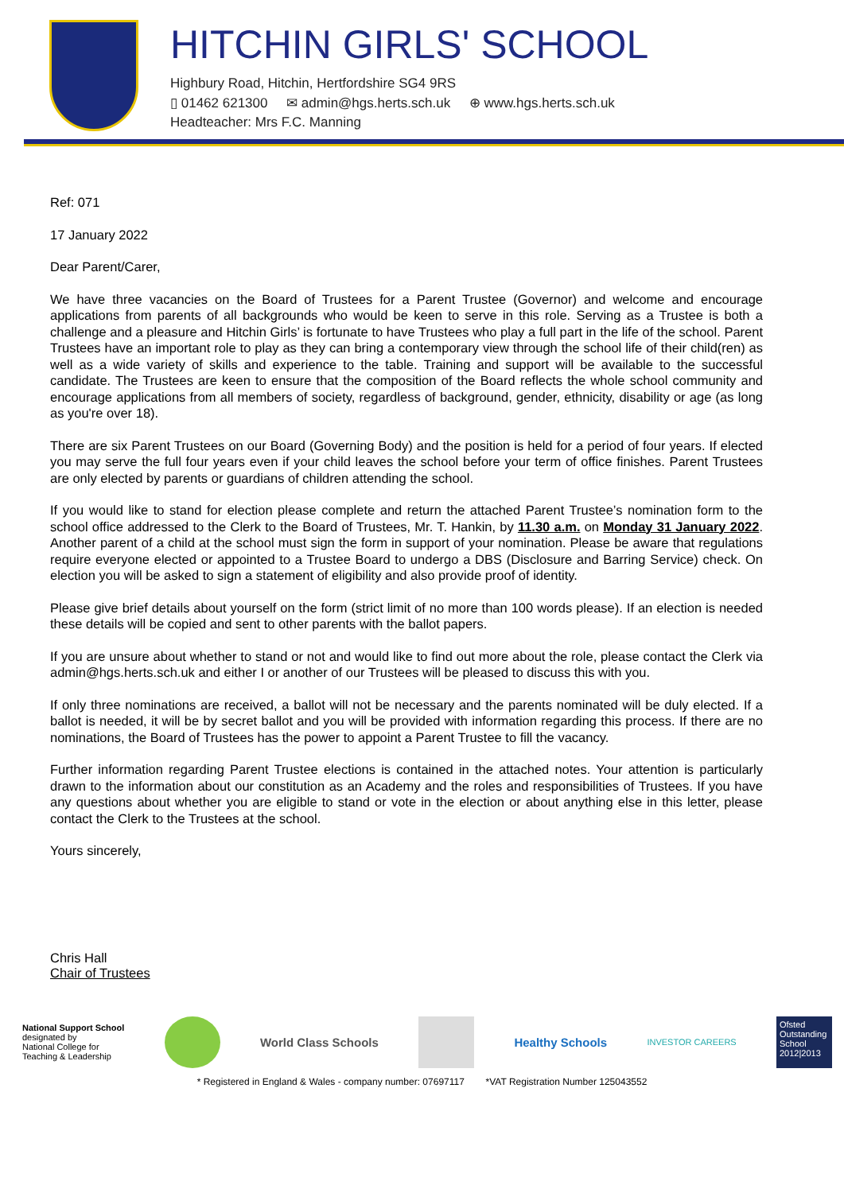HITCHIN GIRLS' SCHOOL
Highbury Road, Hitchin, Hertfordshire SG4 9RS
▯ 01462 621300 ✉ admin@hgs.herts.sch.uk ⊕ www.hgs.herts.sch.uk
Headteacher: Mrs F.C. Manning
Ref: 071
17 January 2022
Dear Parent/Carer,
We have three vacancies on the Board of Trustees for a Parent Trustee (Governor) and welcome and encourage applications from parents of all backgrounds who would be keen to serve in this role. Serving as a Trustee is both a challenge and a pleasure and Hitchin Girls’ is fortunate to have Trustees who play a full part in the life of the school. Parent Trustees have an important role to play as they can bring a contemporary view through the school life of their child(ren) as well as a wide variety of skills and experience to the table. Training and support will be available to the successful candidate. The Trustees are keen to ensure that the composition of the Board reflects the whole school community and encourage applications from all members of society, regardless of background, gender, ethnicity, disability or age (as long as you're over 18).
There are six Parent Trustees on our Board (Governing Body) and the position is held for a period of four years. If elected you may serve the full four years even if your child leaves the school before your term of office finishes. Parent Trustees are only elected by parents or guardians of children attending the school.
If you would like to stand for election please complete and return the attached Parent Trustee’s nomination form to the school office addressed to the Clerk to the Board of Trustees, Mr. T. Hankin, by 11.30 a.m. on Monday 31 January 2022. Another parent of a child at the school must sign the form in support of your nomination. Please be aware that regulations require everyone elected or appointed to a Trustee Board to undergo a DBS (Disclosure and Barring Service) check. On election you will be asked to sign a statement of eligibility and also provide proof of identity.
Please give brief details about yourself on the form (strict limit of no more than 100 words please). If an election is needed these details will be copied and sent to other parents with the ballot papers.
If you are unsure about whether to stand or not and would like to find out more about the role, please contact the Clerk via admin@hgs.herts.sch.uk and either I or another of our Trustees will be pleased to discuss this with you.
If only three nominations are received, a ballot will not be necessary and the parents nominated will be duly elected. If a ballot is needed, it will be by secret ballot and you will be provided with information regarding this process. If there are no nominations, the Board of Trustees has the power to appoint a Parent Trustee to fill the vacancy.
Further information regarding Parent Trustee elections is contained in the attached notes. Your attention is particularly drawn to the information about our constitution as an Academy and the roles and responsibilities of Trustees. If you have any questions about whether you are eligible to stand or vote in the election or about anything else in this letter, please contact the Clerk to the Trustees at the school.
Yours sincerely,
Chris Hall
Chair of Trustees
National Support School
designated by
National College for
Teaching & Leadership
World Class Schools Healthy Schools
INVESTOR CAREERS
Ofsted Outstanding School 2012|2013
* Registered in England & Wales - company number: 07697117 *VAT Registration Number 125043552